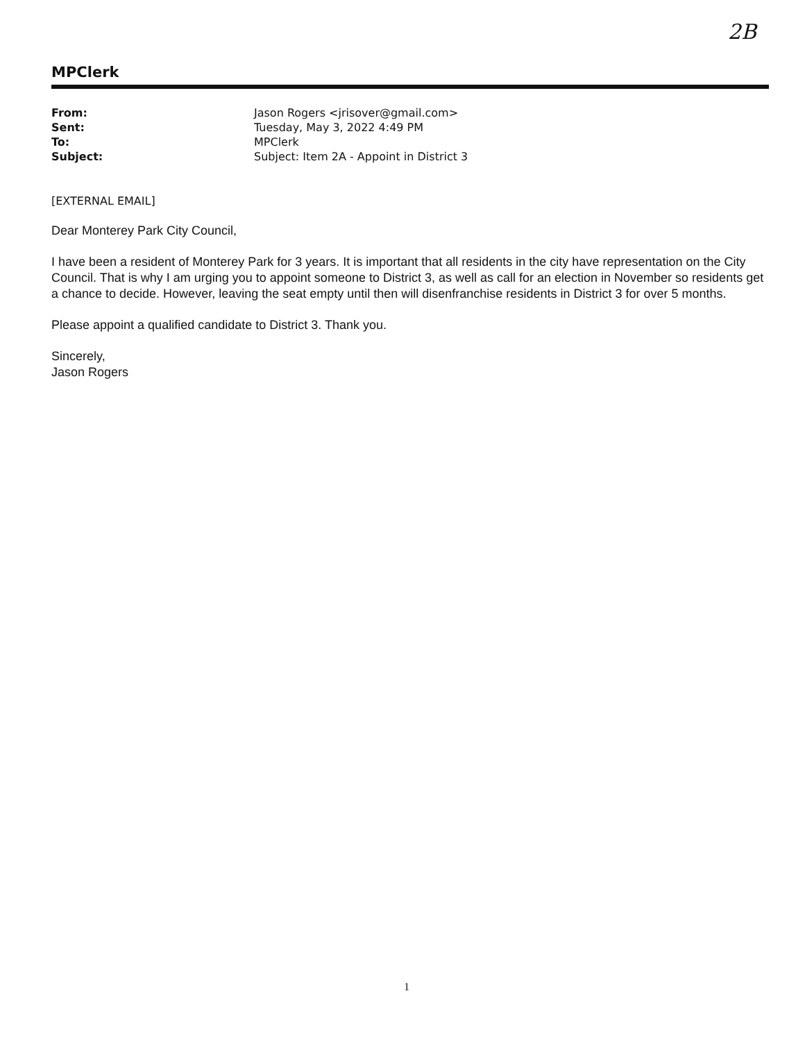2B
MPClerk
| From: | Jason Rogers <jrisover@gmail.com> |
| Sent: | Tuesday, May 3, 2022 4:49 PM |
| To: | MPClerk |
| Subject: | Subject: Item 2A - Appoint in District 3 |
[EXTERNAL EMAIL]
Dear Monterey Park City Council,
I have been a resident of Monterey Park for 3 years. It is important that all residents in the city have representation on the City Council. That is why I am urging you to appoint someone to District 3, as well as call for an election in November so residents get a chance to decide. However, leaving the seat empty until then will disenfranchise residents in District 3 for over 5 months.
Please appoint a qualified candidate to District 3. Thank you.
Sincerely,
Jason Rogers
1